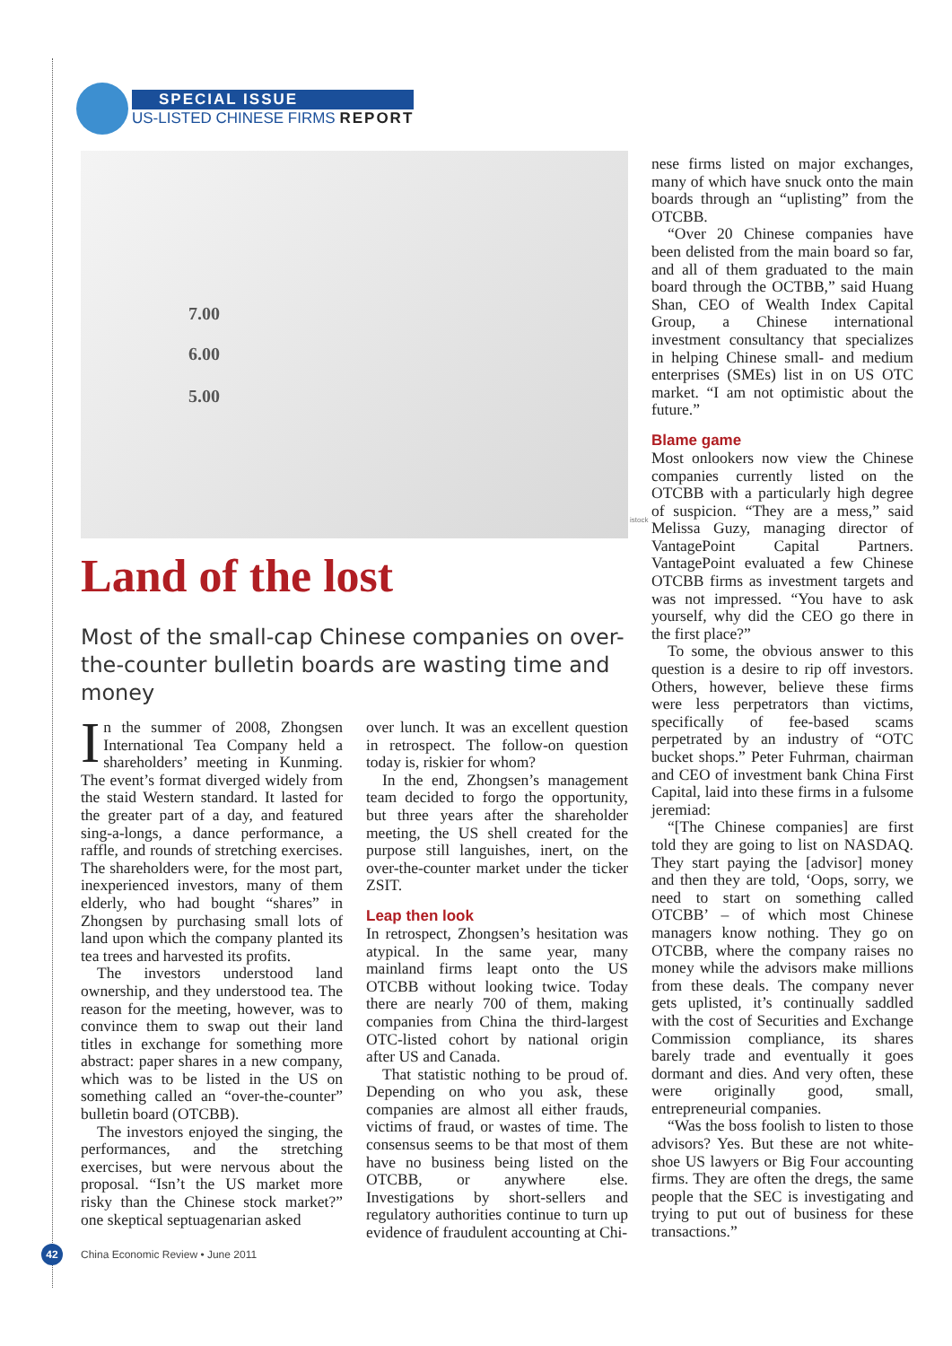SPECIAL ISSUE
US-LISTED CHINESE FIRMS REPORT
7.00
6.00
5.00
istock
Land of the lost
Most of the small-cap Chinese companies on over-the-counter bulletin boards are wasting time and money
In the summer of 2008, Zhongsen International Tea Company held a shareholders’ meeting in Kunming. The event’s format diverged widely from the staid Western standard. It lasted for the greater part of a day, and featured sing-a-longs, a dance performance, a raffle, and rounds of stretching exercises. The shareholders were, for the most part, inexperienced investors, many of them elderly, who had bought “shares” in Zhongsen by purchasing small lots of land upon which the company planted its tea trees and harvested its profits.
The investors understood land ownership, and they understood tea. The reason for the meeting, however, was to convince them to swap out their land titles in exchange for something more abstract: paper shares in a new company, which was to be listed in the US on something called an “over-the-counter” bulletin board (OTCBB).
The investors enjoyed the singing, the performances, and the stretching exercises, but were nervous about the proposal. “Isn’t the US market more risky than the Chinese stock market?” one skeptical septuagenarian asked
over lunch. It was an excellent question in retrospect. The follow-on question today is, riskier for whom?
In the end, Zhongsen’s management team decided to forgo the opportunity, but three years after the shareholder meeting, the US shell created for the purpose still languishes, inert, on the over-the-counter market under the ticker ZSIT.
Leap then look
In retrospect, Zhongsen’s hesitation was atypical. In the same year, many mainland firms leapt onto the US OTCBB without looking twice. Today there are nearly 700 of them, making companies from China the third-largest OTC-listed cohort by national origin after US and Canada.
That statistic nothing to be proud of. Depending on who you ask, these companies are almost all either frauds, victims of fraud, or wastes of time. The consensus seems to be that most of them have no business being listed on the OTCBB, or anywhere else. Investigations by short-sellers and regulatory authorities continue to turn up evidence of fraudulent accounting at Chi-
nese firms listed on major exchanges, many of which have snuck onto the main boards through an “uplisting” from the OTCBB.
“Over 20 Chinese companies have been delisted from the main board so far, and all of them graduated to the main board through the OCTBB,” said Huang Shan, CEO of Wealth Index Capital Group, a Chinese international investment consultancy that specializes in helping Chinese small- and medium enterprises (SMEs) list in on US OTC market. “I am not optimistic about the future.”
Blame game
Most onlookers now view the Chinese companies currently listed on the OTCBB with a particularly high degree of suspicion. “They are a mess,” said Melissa Guzy, managing director of VantagePoint Capital Partners. VantagePoint evaluated a few Chinese OTCBB firms as investment targets and was not impressed. “You have to ask yourself, why did the CEO go there in the first place?”
To some, the obvious answer to this question is a desire to rip off investors. Others, however, believe these firms were less perpetrators than victims, specifically of fee-based scams perpetrated by an industry of “OTC bucket shops.” Peter Fuhrman, chairman and CEO of investment bank China First Capital, laid into these firms in a fulsome jeremiad:
“[The Chinese companies] are first told they are going to list on NASDAQ. They start paying the [advisor] money and then they are told, ‘Oops, sorry, we need to start on something called OTCBB’ – of which most Chinese managers know nothing. They go on OTCBB, where the company raises no money while the advisors make millions from these deals. The company never gets uplisted, it’s continually saddled with the cost of Securities and Exchange Commission compliance, its shares barely trade and eventually it goes dormant and dies. And very often, these were originally good, small, entrepreneurial companies.
“Was the boss foolish to listen to those advisors? Yes. But these are not white-shoe US lawyers or Big Four accounting firms. They are often the dregs, the same people that the SEC is investigating and trying to put out of business for these transactions.”
42
China Economic Review • June 2011